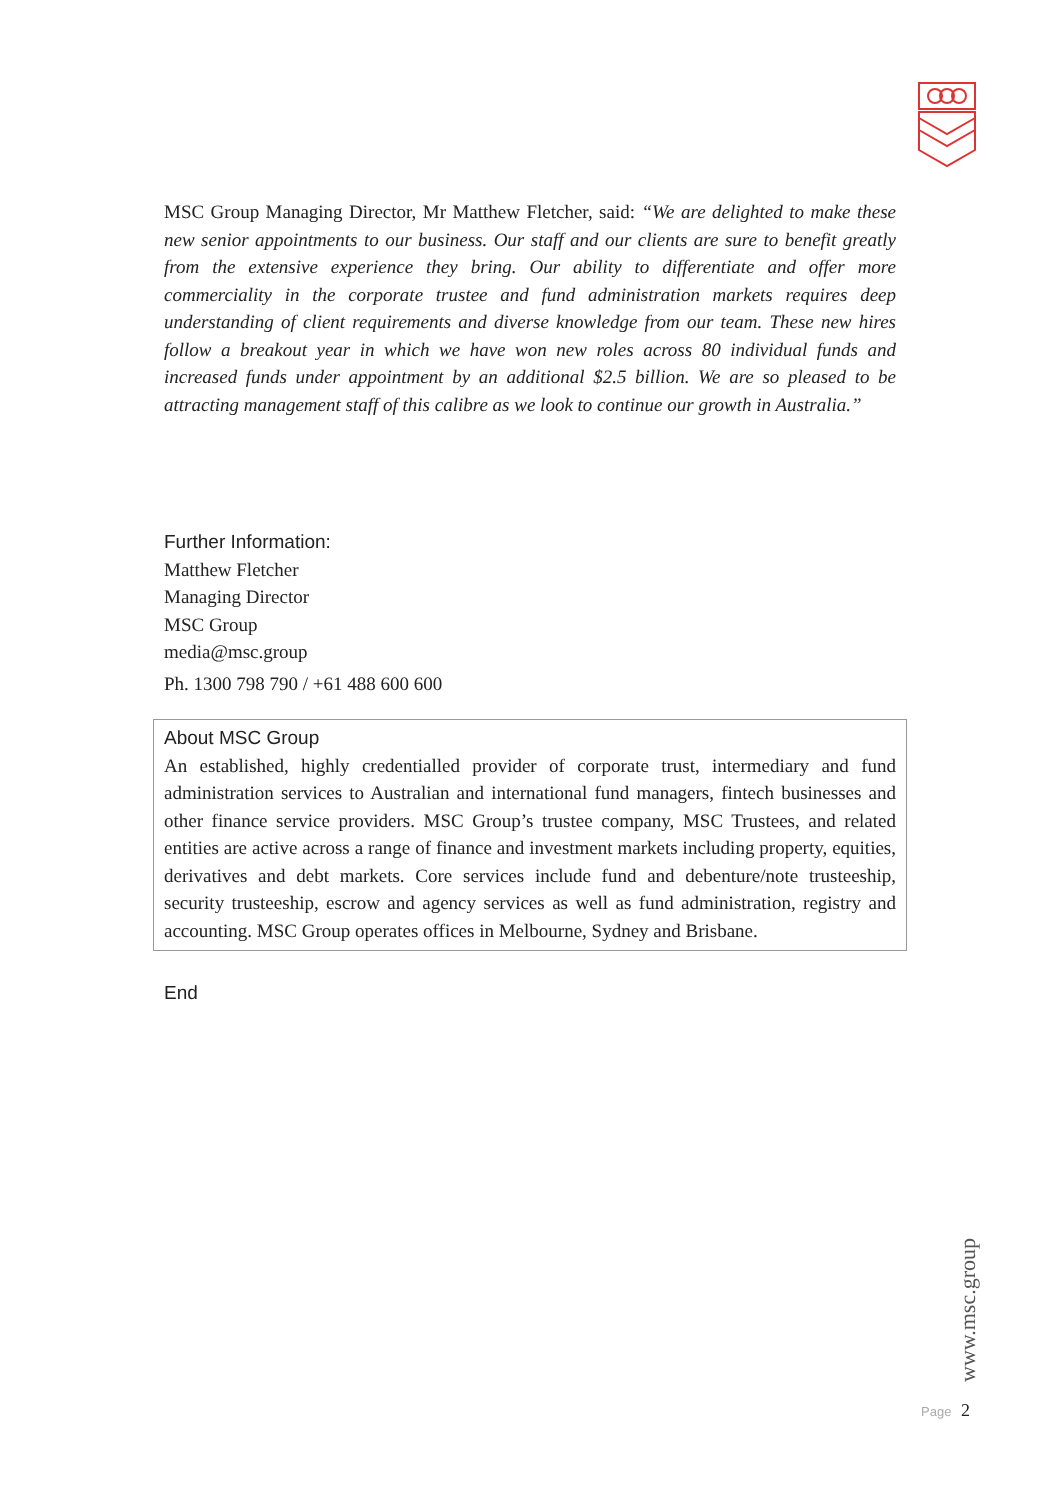MSC Group Managing Director, Mr Matthew Fletcher, said: “We are delighted to make these new senior appointments to our business. Our staff and our clients are sure to benefit greatly from the extensive experience they bring. Our ability to differentiate and offer more commerciality in the corporate trustee and fund administration markets requires deep understanding of client requirements and diverse knowledge from our team. These new hires follow a breakout year in which we have won new roles across 80 individual funds and increased funds under appointment by an additional $2.5 billion. We are so pleased to be attracting management staff of this calibre as we look to continue our growth in Australia.”
Further Information:
Matthew Fletcher
Managing Director
MSC Group
media@msc.group
Ph. 1300 798 790 / +61 488 600 600
About MSC Group
An established, highly credentialled provider of corporate trust, intermediary and fund administration services to Australian and international fund managers, fintech businesses and other finance service providers. MSC Group’s trustee company, MSC Trustees, and related entities are active across a range of finance and investment markets including property, equities, derivatives and debt markets. Core services include fund and debenture/note trusteeship, security trusteeship, escrow and agency services as well as fund administration, registry and accounting. MSC Group operates offices in Melbourne, Sydney and Brisbane.
End
www.msc.group
Page 2